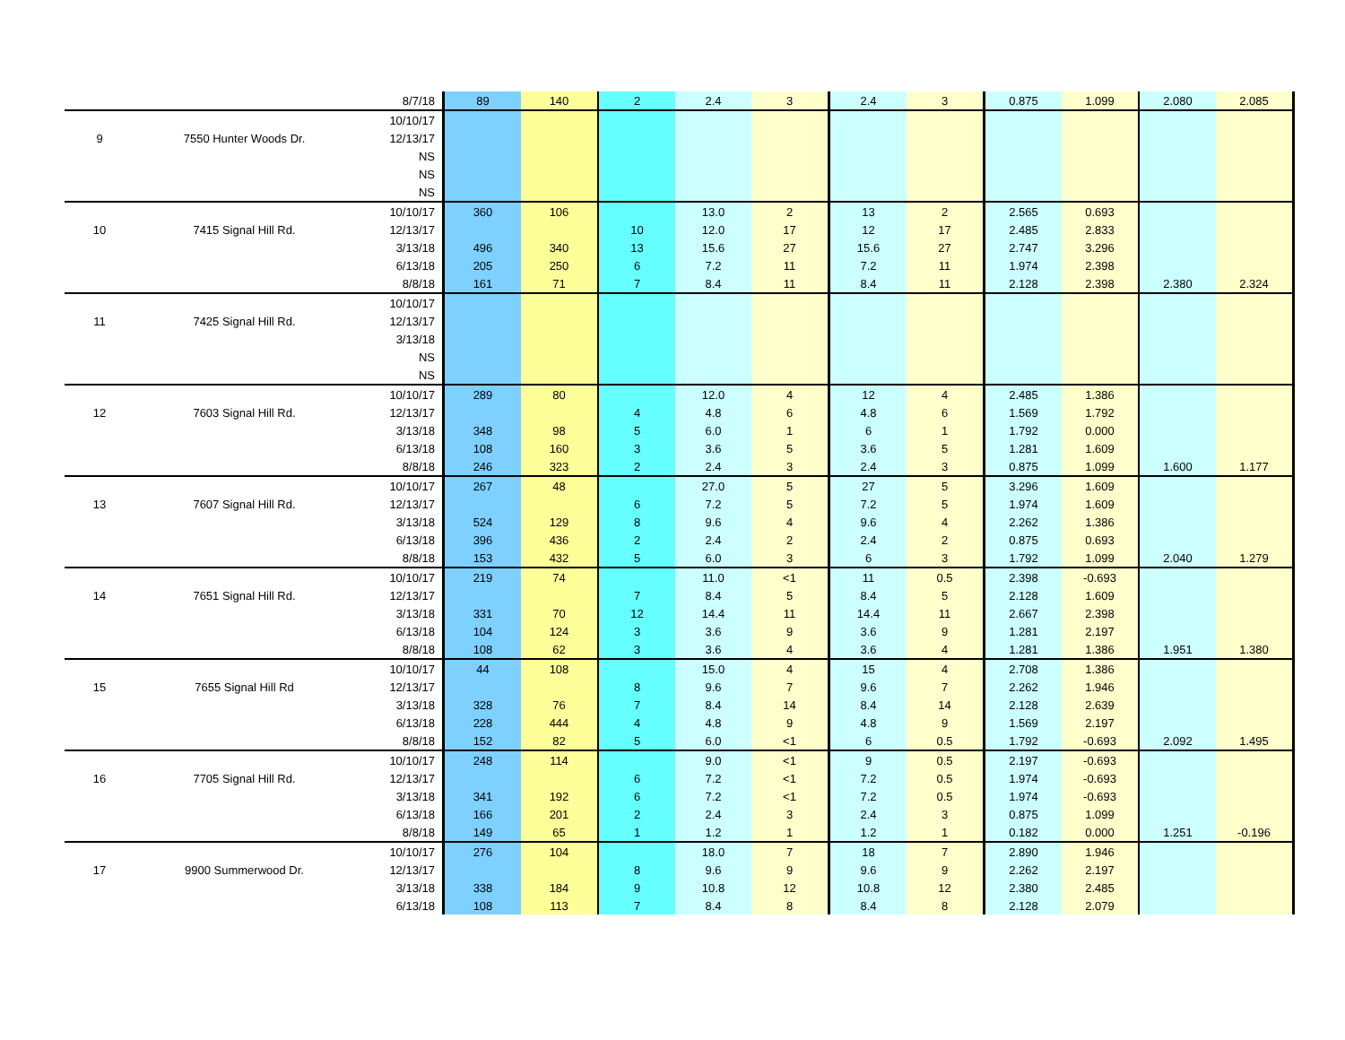| | | 8/7/18 | 89 | 140 | 2 | 2.4 | 3 | 2.4 | 3 | 0.875 | 1.099 | 2.080 | 2.085 |
| | | 10/10/17 | | | | | | | | | | | |
| 9 | 7550 Hunter Woods Dr. | 12/13/17 | | | | | | | | | | | |
| | | NS | | | | | | | | | | | |
| | | NS | | | | | | | | | | | |
| | | NS | | | | | | | | | | | |
| | | 10/10/17 | 360 | 106 | | 13.0 | 2 | 13 | 2 | 2.565 | 0.693 | | |
| 10 | 7415 Signal Hill Rd. | 12/13/17 | | | 10 | 12.0 | 17 | 12 | 17 | 2.485 | 2.833 | | |
| | | 3/13/18 | 496 | 340 | 13 | 15.6 | 27 | 15.6 | 27 | 2.747 | 3.296 | | |
| | | 6/13/18 | 205 | 250 | 6 | 7.2 | 11 | 7.2 | 11 | 1.974 | 2.398 | | |
| | | 8/8/18 | 161 | 71 | 7 | 8.4 | 11 | 8.4 | 11 | 2.128 | 2.398 | 2.380 | 2.324 |
| | | 10/10/17 | | | | | | | | | | | |
| 11 | 7425 Signal Hill Rd. | 12/13/17 | | | | | | | | | | | |
| | | 3/13/18 | | | | | | | | | | | |
| | | NS | | | | | | | | | | | |
| | | NS | | | | | | | | | | | |
| | | 10/10/17 | 289 | 80 | | 12.0 | 4 | 12 | 4 | 2.485 | 1.386 | | |
| 12 | 7603 Signal Hill Rd. | 12/13/17 | | | 4 | 4.8 | 6 | 4.8 | 6 | 1.569 | 1.792 | | |
| | | 3/13/18 | 348 | 98 | 5 | 6.0 | 1 | 6 | 1 | 1.792 | 0.000 | | |
| | | 6/13/18 | 108 | 160 | 3 | 3.6 | 5 | 3.6 | 5 | 1.281 | 1.609 | | |
| | | 8/8/18 | 246 | 323 | 2 | 2.4 | 3 | 2.4 | 3 | 0.875 | 1.099 | 1.600 | 1.177 |
| | | 10/10/17 | 267 | 48 | | 27.0 | 5 | 27 | 5 | 3.296 | 1.609 | | |
| 13 | 7607 Signal Hill Rd. | 12/13/17 | | | 6 | 7.2 | 5 | 7.2 | 5 | 1.974 | 1.609 | | |
| | | 3/13/18 | 524 | 129 | 8 | 9.6 | 4 | 9.6 | 4 | 2.262 | 1.386 | | |
| | | 6/13/18 | 396 | 436 | 2 | 2.4 | 2 | 2.4 | 2 | 0.875 | 0.693 | | |
| | | 8/8/18 | 153 | 432 | 5 | 6.0 | 3 | 6 | 3 | 1.792 | 1.099 | 2.040 | 1.279 |
| | | 10/10/17 | 219 | 74 | | 11.0 | <1 | 11 | 0.5 | 2.398 | -0.693 | | |
| 14 | 7651 Signal Hill Rd. | 12/13/17 | | | 7 | 8.4 | 5 | 8.4 | 5 | 2.128 | 1.609 | | |
| | | 3/13/18 | 331 | 70 | 12 | 14.4 | 11 | 14.4 | 11 | 2.667 | 2.398 | | |
| | | 6/13/18 | 104 | 124 | 3 | 3.6 | 9 | 3.6 | 9 | 1.281 | 2.197 | | |
| | | 8/8/18 | 108 | 62 | 3 | 3.6 | 4 | 3.6 | 4 | 1.281 | 1.386 | 1.951 | 1.380 |
| | | 10/10/17 | 44 | 108 | | 15.0 | 4 | 15 | 4 | 2.708 | 1.386 | | |
| 15 | 7655 Signal Hill Rd | 12/13/17 | | | 8 | 9.6 | 7 | 9.6 | 7 | 2.262 | 1.946 | | |
| | | 3/13/18 | 328 | 76 | 7 | 8.4 | 14 | 8.4 | 14 | 2.128 | 2.639 | | |
| | | 6/13/18 | 228 | 444 | 4 | 4.8 | 9 | 4.8 | 9 | 1.569 | 2.197 | | |
| | | 8/8/18 | 152 | 82 | 5 | 6.0 | <1 | 6 | 0.5 | 1.792 | -0.693 | 2.092 | 1.495 |
| | | 10/10/17 | 248 | 114 | | 9.0 | <1 | 9 | 0.5 | 2.197 | -0.693 | | |
| 16 | 7705 Signal Hill Rd. | 12/13/17 | | | 6 | 7.2 | <1 | 7.2 | 0.5 | 1.974 | -0.693 | | |
| | | 3/13/18 | 341 | 192 | 6 | 7.2 | <1 | 7.2 | 0.5 | 1.974 | -0.693 | | |
| | | 6/13/18 | 166 | 201 | 2 | 2.4 | 3 | 2.4 | 3 | 0.875 | 1.099 | | |
| | | 8/8/18 | 149 | 65 | 1 | 1.2 | 1 | 1.2 | 1 | 0.182 | 0.000 | 1.251 | -0.196 |
| | | 10/10/17 | 276 | 104 | | 18.0 | 7 | 18 | 7 | 2.890 | 1.946 | | |
| 17 | 9900 Summerwood Dr. | 12/13/17 | | | 8 | 9.6 | 9 | 9.6 | 9 | 2.262 | 2.197 | | |
| | | 3/13/18 | 338 | 184 | 9 | 10.8 | 12 | 10.8 | 12 | 2.380 | 2.485 | | |
| | | 6/13/18 | 108 | 113 | 7 | 8.4 | 8 | 8.4 | 8 | 2.128 | 2.079 | | |